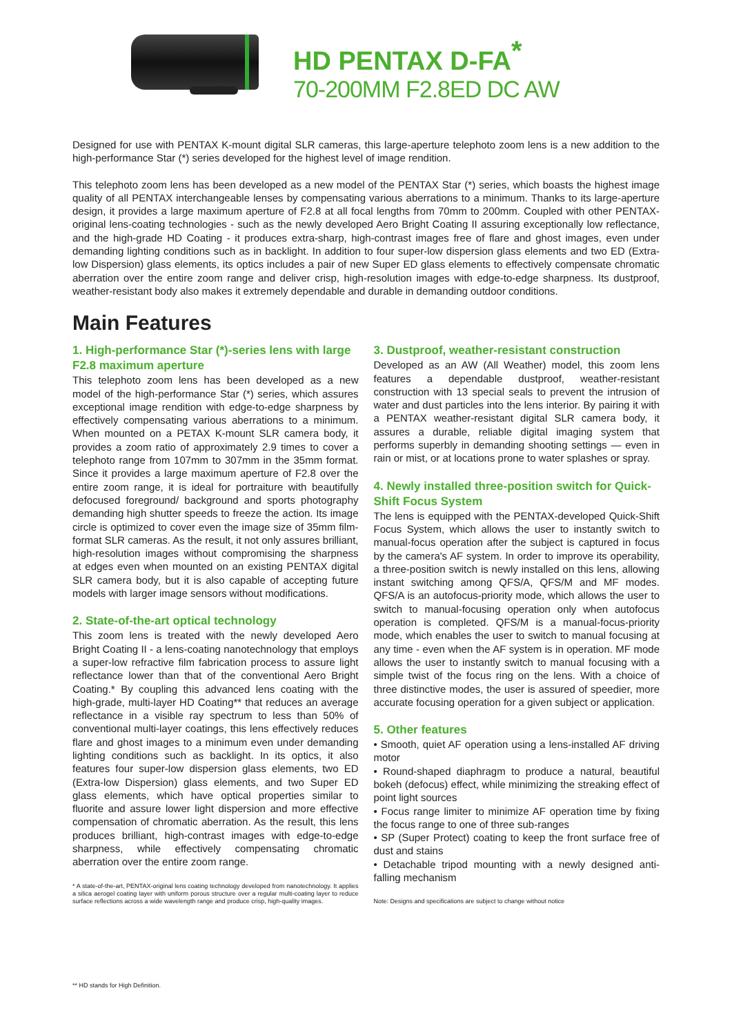HD PENTAX D-FA<sup>*</sup>
70-200MM F2.8ED DC AW
Designed for use with PENTAX K-mount digital SLR cameras, this large-aperture telephoto zoom lens is a new addition to the high-performance Star (*) series developed for the highest level of image rendition.
This telephoto zoom lens has been developed as a new model of the PENTAX Star (*) series, which boasts the highest image quality of all PENTAX interchangeable lenses by compensating various aberrations to a minimum. Thanks to its large-aperture design, it provides a large maximum aperture of F2.8 at all focal lengths from 70mm to 200mm. Coupled with other PENTAX-original lens-coating technologies - such as the newly developed Aero Bright Coating II assuring exceptionally low reflectance, and the high-grade HD Coating - it produces extra-sharp, high-contrast images free of flare and ghost images, even under demanding lighting conditions such as in backlight. In addition to four super-low dispersion glass elements and two ED (Extra-low Dispersion) glass elements, its optics includes a pair of new Super ED glass elements to effectively compensate chromatic aberration over the entire zoom range and deliver crisp, high-resolution images with edge-to-edge sharpness. Its dustproof, weather-resistant body also makes it extremely dependable and durable in demanding outdoor conditions.
Main Features
1. High-performance Star (*)-series lens with large F2.8 maximum aperture
This telephoto zoom lens has been developed as a new model of the high-performance Star (*) series, which assures exceptional image rendition with edge-to-edge sharpness by effectively compensating various aberrations to a minimum. When mounted on a PETAX K-mount SLR camera body, it provides a zoom ratio of approximately 2.9 times to cover a telephoto range from 107mm to 307mm in the 35mm format. Since it provides a large maximum aperture of F2.8 over the entire zoom range, it is ideal for portraiture with beautifully defocused foreground/ background and sports photography demanding high shutter speeds to freeze the action. Its image circle is optimized to cover even the image size of 35mm film-format SLR cameras. As the result, it not only assures brilliant, high-resolution images without compromising the sharpness at edges even when mounted on an existing PENTAX digital SLR camera body, but it is also capable of accepting future models with larger image sensors without modifications.
2. State-of-the-art optical technology
This zoom lens is treated with the newly developed Aero Bright Coating II - a lens-coating nanotechnology that employs a super-low refractive film fabrication process to assure light reflectance lower than that of the conventional Aero Bright Coating.* By coupling this advanced lens coating with the high-grade, multi-layer HD Coating** that reduces an average reflectance in a visible ray spectrum to less than 50% of conventional multi-layer coatings, this lens effectively reduces flare and ghost images to a minimum even under demanding lighting conditions such as backlight. In its optics, it also features four super-low dispersion glass elements, two ED (Extra-low Dispersion) glass elements, and two Super ED glass elements, which have optical properties similar to fluorite and assure lower light dispersion and more effective compensation of chromatic aberration. As the result, this lens produces brilliant, high-contrast images with edge-to-edge sharpness, while effectively compensating chromatic aberration over the entire zoom range.
* A state-of-the-art, PENTAX-original lens coating technology developed from nanotechnology. It applies a silica aerogel coating layer with uniform porous structure over a regular multi-coating layer to reduce surface reflections across a wide wavelength range and produce crisp, high-quality images.
3. Dustproof, weather-resistant construction
Developed as an AW (All Weather) model, this zoom lens features a dependable dustproof, weather-resistant construction with 13 special seals to prevent the intrusion of water and dust particles into the lens interior. By pairing it with a PENTAX weather-resistant digital SLR camera body, it assures a durable, reliable digital imaging system that performs superbly in demanding shooting settings — even in rain or mist, or at locations prone to water splashes or spray.
4. Newly installed three-position switch for Quick-Shift Focus System
The lens is equipped with the PENTAX-developed Quick-Shift Focus System, which allows the user to instantly switch to manual-focus operation after the subject is captured in focus by the camera's AF system. In order to improve its operability, a three-position switch is newly installed on this lens, allowing instant switching among QFS/A, QFS/M and MF modes. QFS/A is an autofocus-priority mode, which allows the user to switch to manual-focusing operation only when autofocus operation is completed. QFS/M is a manual-focus-priority mode, which enables the user to switch to manual focusing at any time - even when the AF system is in operation. MF mode allows the user to instantly switch to manual focusing with a simple twist of the focus ring on the lens. With a choice of three distinctive modes, the user is assured of speedier, more accurate focusing operation for a given subject or application.
5. Other features
• Smooth, quiet AF operation using a lens-installed AF driving motor
• Round-shaped diaphragm to produce a natural, beautiful bokeh (defocus) effect, while minimizing the streaking effect of point light sources
• Focus range limiter to minimize AF operation time by fixing the focus range to one of three sub-ranges
• SP (Super Protect) coating to keep the front surface free of dust and stains
• Detachable tripod mounting with a newly designed anti-falling mechanism
Note: Designs and specifications are subject to change without notice
** HD stands for High Definition.